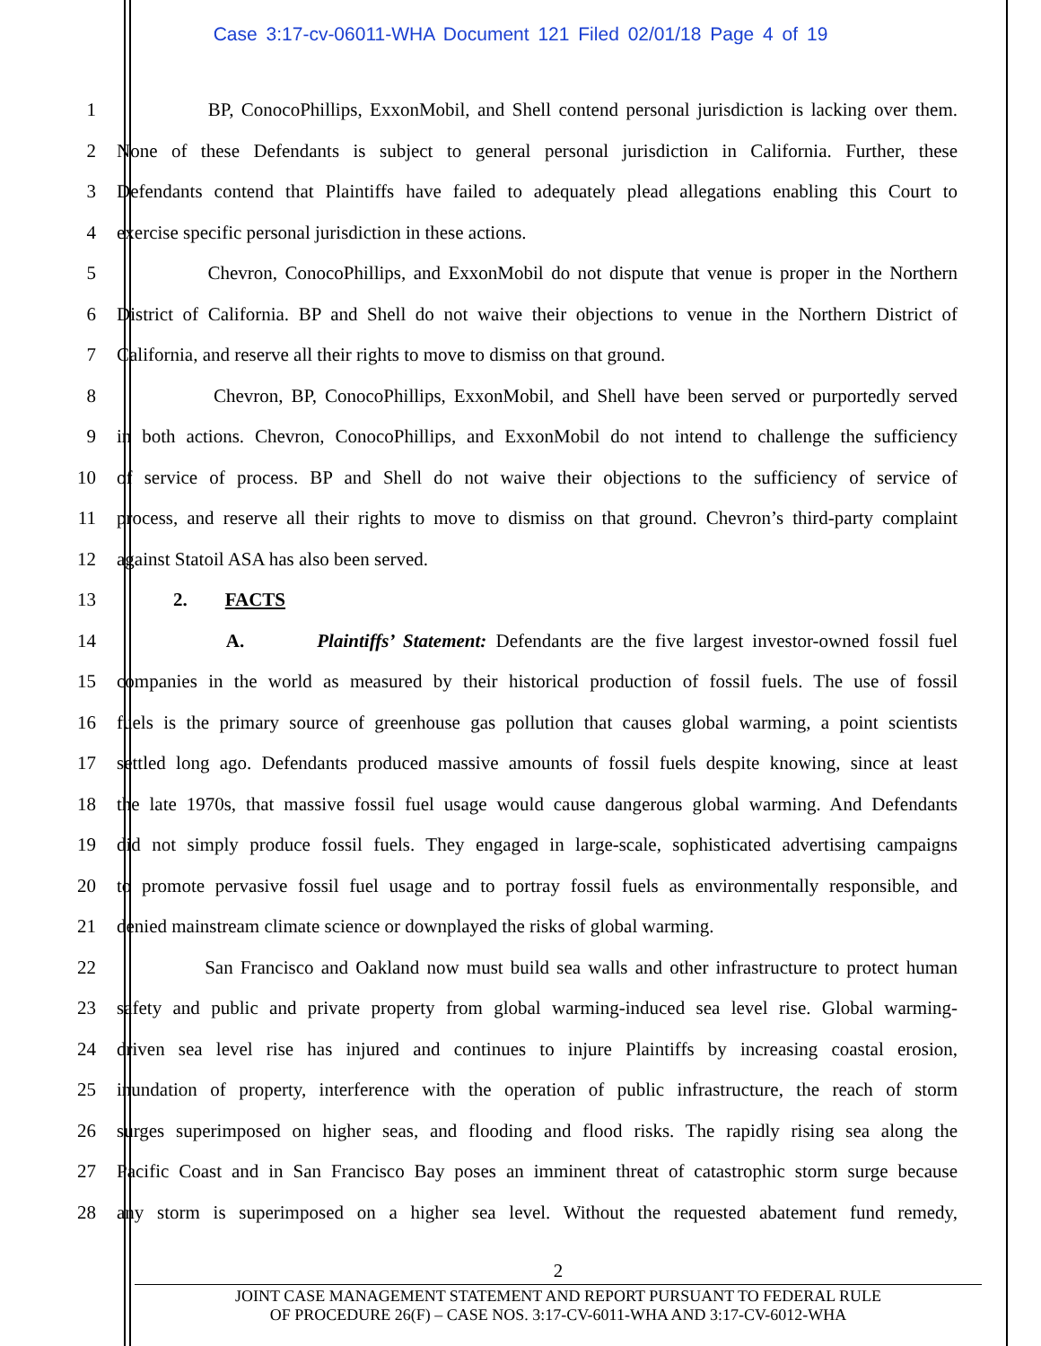Case 3:17-cv-06011-WHA Document 121 Filed 02/01/18 Page 4 of 19
1 BP, ConocoPhillips, ExxonMobil, and Shell contend personal jurisdiction is lacking over them.
2 None of these Defendants is subject to general personal jurisdiction in California. Further, these
3 Defendants contend that Plaintiffs have failed to adequately plead allegations enabling this Court to
4 exercise specific personal jurisdiction in these actions.
5 Chevron, ConocoPhillips, and ExxonMobil do not dispute that venue is proper in the Northern
6 District of California. BP and Shell do not waive their objections to venue in the Northern District of
7 California, and reserve all their rights to move to dismiss on that ground.
8 Chevron, BP, ConocoPhillips, ExxonMobil, and Shell have been served or purportedly served
9 in both actions. Chevron, ConocoPhillips, and ExxonMobil do not intend to challenge the sufficiency
10 of service of process. BP and Shell do not waive their objections to the sufficiency of service of
11 process, and reserve all their rights to move to dismiss on that ground. Chevron’s third-party complaint
12 against Statoil ASA has also been served.
13 2. FACTS
14 A. Plaintiffs’ Statement: Defendants are the five largest investor-owned fossil fuel
15 companies in the world as measured by their historical production of fossil fuels. The use of fossil
16 fuels is the primary source of greenhouse gas pollution that causes global warming, a point scientists
17 settled long ago. Defendants produced massive amounts of fossil fuels despite knowing, since at least
18 the late 1970s, that massive fossil fuel usage would cause dangerous global warming. And Defendants
19 did not simply produce fossil fuels. They engaged in large-scale, sophisticated advertising campaigns
20 to promote pervasive fossil fuel usage and to portray fossil fuels as environmentally responsible, and
21 denied mainstream climate science or downplayed the risks of global warming.
22 San Francisco and Oakland now must build sea walls and other infrastructure to protect human
23 safety and public and private property from global warming-induced sea level rise. Global warming-
24 driven sea level rise has injured and continues to injure Plaintiffs by increasing coastal erosion,
25 inundation of property, interference with the operation of public infrastructure, the reach of storm
26 surges superimposed on higher seas, and flooding and flood risks. The rapidly rising sea along the
27 Pacific Coast and in San Francisco Bay poses an imminent threat of catastrophic storm surge because
28 any storm is superimposed on a higher sea level. Without the requested abatement fund remedy,
2
JOINT CASE MANAGEMENT STATEMENT AND REPORT PURSUANT TO FEDERAL RULE
OF PROCEDURE 26(F) – CASE NOS. 3:17-CV-6011-WHA AND 3:17-CV-6012-WHA